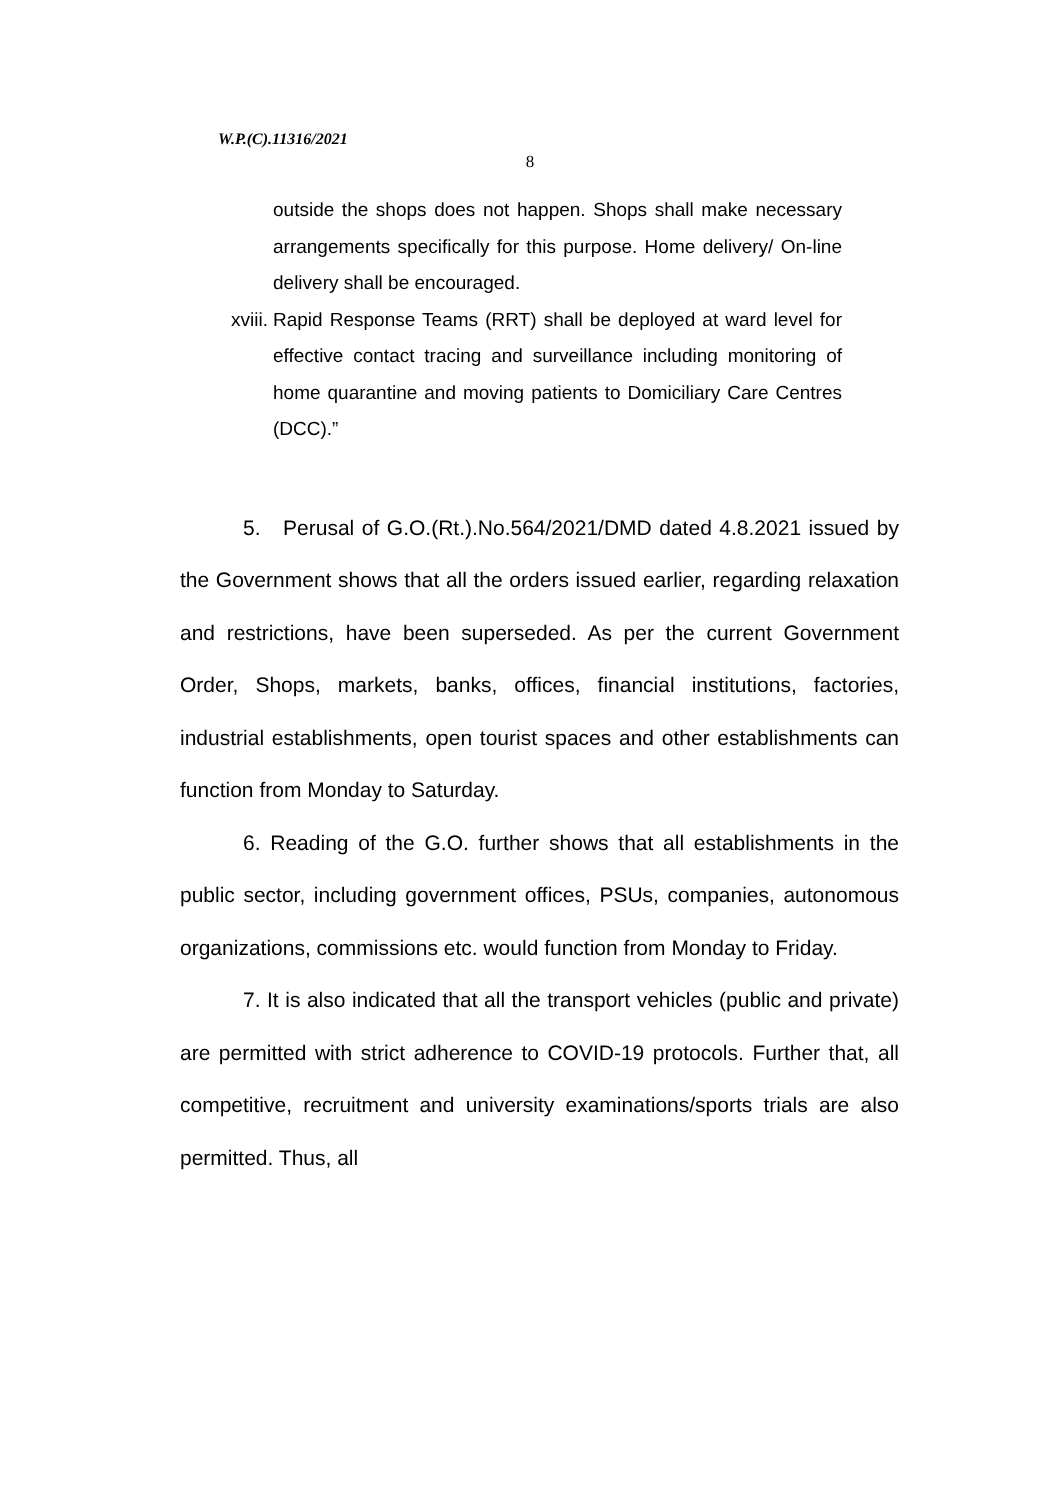W.P.(C).11316/2021
8
outside the shops does not happen. Shops shall make necessary arrangements specifically for this purpose. Home delivery/ On-line delivery shall be encouraged.
xviii. Rapid Response Teams (RRT) shall be deployed at ward level for effective contact tracing and surveillance including monitoring of home quarantine and moving patients to Domiciliary Care Centres (DCC).”
5. Perusal of G.O.(Rt.).No.564/2021/DMD dated 4.8.2021 issued by the Government shows that all the orders issued earlier, regarding relaxation and restrictions, have been superseded. As per the current Government Order, Shops, markets, banks, offices, financial institutions, factories, industrial establishments, open tourist spaces and other establishments can function from Monday to Saturday.
6. Reading of the G.O. further shows that all establishments in the public sector, including government offices, PSUs, companies, autonomous organizations, commissions etc. would function from Monday to Friday.
7. It is also indicated that all the transport vehicles (public and private) are permitted with strict adherence to COVID-19 protocols. Further that, all competitive, recruitment and university examinations/sports trials are also permitted. Thus, all